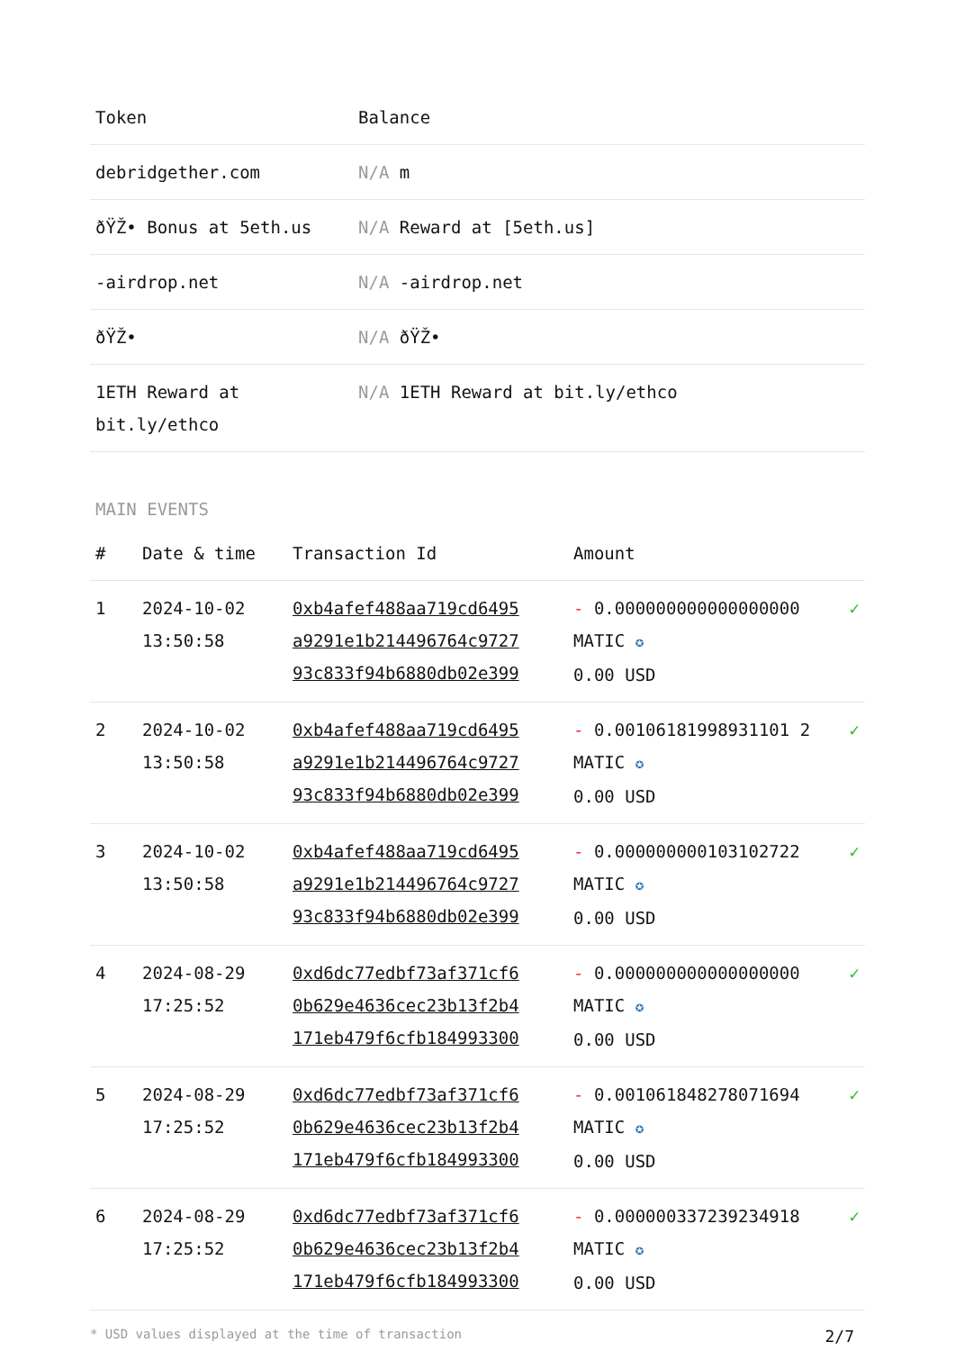| Token | Balance |
| --- | --- |
| debridgether.com | N/A m |
| ðŸŽ• Bonus at 5eth.us | N/A Reward at [5eth.us] |
| -airdrop.net | N/A -airdrop.net |
| ðŸŽ• | N/A ðŸŽ• |
| 1ETH Reward at bit.ly/ethco | N/A 1ETH Reward at bit.ly/ethco |
MAIN EVENTS
| # | Date & time | Transaction Id | Amount | |
| --- | --- | --- | --- | --- |
| 1 | 2024-10-02 13:50:58 | 0xb4afef488aa719cd6495 a9291e1b214496764c9727 93c833f94b6880db02e399 | - 0.000000000000000000 MATIC ✪ 0.00 USD | ✓ |
| 2 | 2024-10-02 13:50:58 | 0xb4afef488aa719cd6495 a9291e1b214496764c9727 93c833f94b6880db02e399 | - 0.00106181998931101 2 MATIC ✪ 0.00 USD | ✓ |
| 3 | 2024-10-02 13:50:58 | 0xb4afef488aa719cd6495 a9291e1b214496764c9727 93c833f94b6880db02e399 | - 0.000000000103102722 MATIC ✪ 0.00 USD | ✓ |
| 4 | 2024-08-29 17:25:52 | 0xd6dc77edbf73af371cf6 0b629e4636cec23b13f2b4 171eb479f6cfb184993300 | - 0.000000000000000000 MATIC ✪ 0.00 USD | ✓ |
| 5 | 2024-08-29 17:25:52 | 0xd6dc77edbf73af371cf6 0b629e4636cec23b13f2b4 171eb479f6cfb184993300 | - 0.001061848278071694 MATIC ✪ 0.00 USD | ✓ |
| 6 | 2024-08-29 17:25:52 | 0xd6dc77edbf73af371cf6 0b629e4636cec23b13f2b4 171eb479f6cfb184993300 | - 0.000000337239234918 MATIC ✪ 0.00 USD | ✓ |
* USD values displayed at the time of transaction 2/7